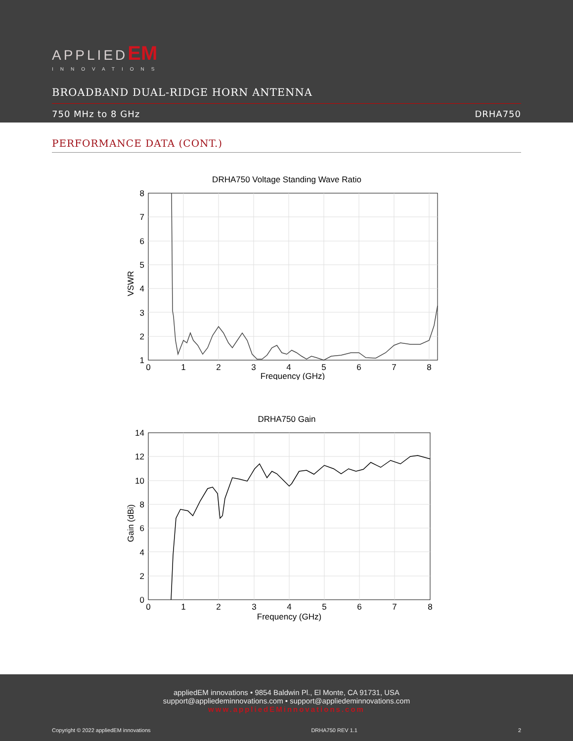APPLIEDEM
INNOVATIONS
BROADBAND DUAL-RIDGE HORN ANTENNA
750 MHz to 8 GHz DRHA750
PERFORMANCE DATA (CONT.)
DRHA750 Voltage Standing Wave Ratio
1
2
3
4
5
6
7
8
0
1
2
3
4
5
6
7
8
Frequency (GHz)
VSWR
DRHA750 Gain
0
2
4
6
8
10
12
14
0
1
2
3
4
5
6
7
8
Frequency (GHz)
Gain (dBi)
appliedEM innovations • 9854 Baldwin Pl., El Monte, CA 91731, USA
support@appliedeminnovations.com • support@appliedeminnovations.com
www.appliedEMinnovations.com
Copyright © 2022 appliedEM innovations DRHA750 REV 1.1 2